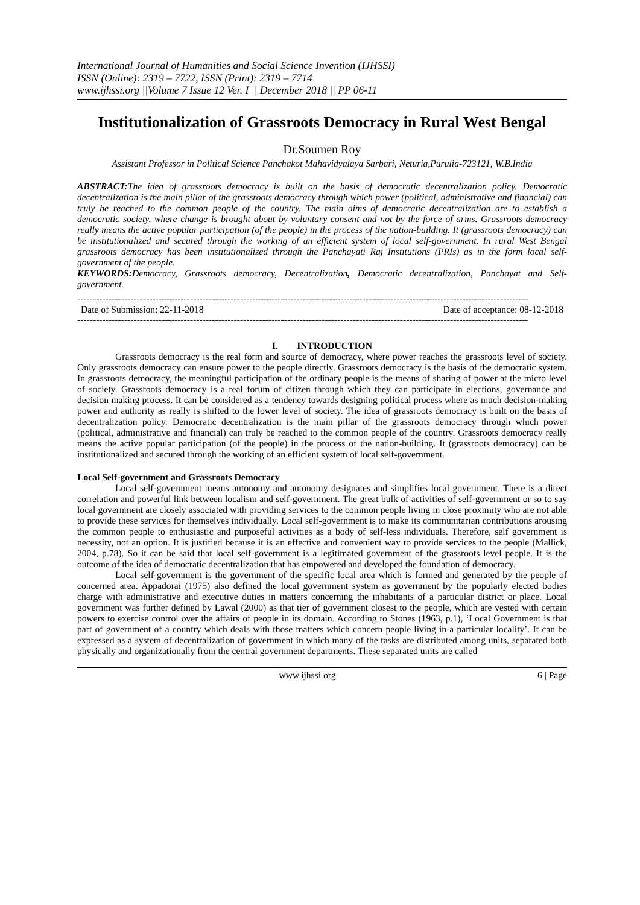International Journal of Humanities and Social Science Invention (IJHSSI)
ISSN (Online): 2319 – 7722, ISSN (Print): 2319 – 7714
www.ijhssi.org ||Volume 7 Issue 12 Ver. I || December 2018 || PP 06-11
Institutionalization of Grassroots Democracy in Rural West Bengal
Dr.Soumen Roy
Assistant Professor in Political Science Panchakot Mahavidyalaya Sarbari, Neturia,Purulia-723121, W.B.India
ABSTRACT: The idea of grassroots democracy is built on the basis of democratic decentralization policy. Democratic decentralization is the main pillar of the grassroots democracy through which power (political, administrative and financial) can truly be reached to the common people of the country. The main aims of democratic decentralization are to establish a democratic society, where change is brought about by voluntary consent and not by the force of arms. Grassroots democracy really means the active popular participation (of the people) in the process of the nation-building. It (grassroots democracy) can be institutionalized and secured through the working of an efficient system of local self-government. In rural West Bengal grassroots democracy has been institutionalized through the Panchayati Raj Institutions (PRIs) as in the form local self-government of the people.
KEYWORDS: Democracy, Grassroots democracy, Decentralization, Democratic decentralization, Panchayat and Self-government.
------------------------------------------------------------------------------------------------------------------------------------------------
Date of Submission: 22-11-2018 Date of acceptance: 08-12-2018
------------------------------------------------------------------------------------------------------------------------------------------------
I. INTRODUCTION
Grassroots democracy is the real form and source of democracy, where power reaches the grassroots level of society. Only grassroots democracy can ensure power to the people directly. Grassroots democracy is the basis of the democratic system. In grassroots democracy, the meaningful participation of the ordinary people is the means of sharing of power at the micro level of society. Grassroots democracy is a real forum of citizen through which they can participate in elections, governance and decision making process. It can be considered as a tendency towards designing political process where as much decision-making power and authority as really is shifted to the lower level of society. The idea of grassroots democracy is built on the basis of decentralization policy. Democratic decentralization is the main pillar of the grassroots democracy through which power (political, administrative and financial) can truly be reached to the common people of the country. Grassroots democracy really means the active popular participation (of the people) in the process of the nation-building. It (grassroots democracy) can be institutionalized and secured through the working of an efficient system of local self-government.
Local Self-government and Grassroots Democracy
Local self-government means autonomy and autonomy designates and simplifies local government. There is a direct correlation and powerful link between localism and self-government. The great bulk of activities of self-government or so to say local government are closely associated with providing services to the common people living in close proximity who are not able to provide these services for themselves individually. Local self-government is to make its communitarian contributions arousing the common people to enthusiastic and purposeful activities as a body of self-less individuals. Therefore, self government is necessity, not an option. It is justified because it is an effective and convenient way to provide services to the people (Mallick, 2004, p.78). So it can be said that local self-government is a legitimated government of the grassroots level people. It is the outcome of the idea of democratic decentralization that has empowered and developed the foundation of democracy.
Local self-government is the government of the specific local area which is formed and generated by the people of concerned area. Appadorai (1975) also defined the local government system as government by the popularly elected bodies charge with administrative and executive duties in matters concerning the inhabitants of a particular district or place. Local government was further defined by Lawal (2000) as that tier of government closest to the people, which are vested with certain powers to exercise control over the affairs of people in its domain. According to Stones (1963, p.1), ‘Local Government is that part of government of a country which deals with those matters which concern people living in a particular locality’. It can be expressed as a system of decentralization of government in which many of the tasks are distributed among units, separated both physically and organizationally from the central government departments. These separated units are called
www.ijhssi.org 6 | Page